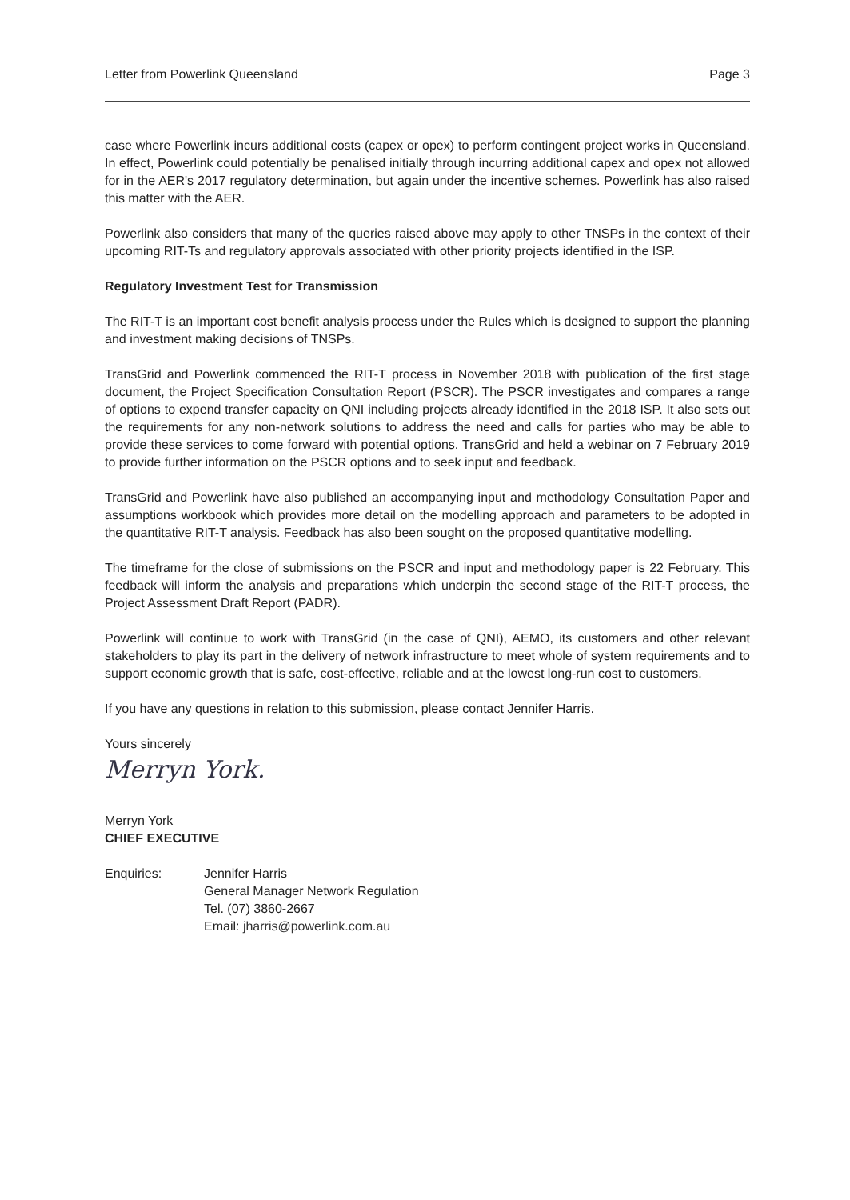Letter from Powerlink Queensland Page 3
case where Powerlink incurs additional costs (capex or opex) to perform contingent project works in Queensland. In effect, Powerlink could potentially be penalised initially through incurring additional capex and opex not allowed for in the AER's 2017 regulatory determination, but again under the incentive schemes. Powerlink has also raised this matter with the AER.
Powerlink also considers that many of the queries raised above may apply to other TNSPs in the context of their upcoming RIT-Ts and regulatory approvals associated with other priority projects identified in the ISP.
Regulatory Investment Test for Transmission
The RIT-T is an important cost benefit analysis process under the Rules which is designed to support the planning and investment making decisions of TNSPs.
TransGrid and Powerlink commenced the RIT-T process in November 2018 with publication of the first stage document, the Project Specification Consultation Report (PSCR). The PSCR investigates and compares a range of options to expend transfer capacity on QNI including projects already identified in the 2018 ISP. It also sets out the requirements for any non-network solutions to address the need and calls for parties who may be able to provide these services to come forward with potential options. TransGrid and held a webinar on 7 February 2019 to provide further information on the PSCR options and to seek input and feedback.
TransGrid and Powerlink have also published an accompanying input and methodology Consultation Paper and assumptions workbook which provides more detail on the modelling approach and parameters to be adopted in the quantitative RIT-T analysis. Feedback has also been sought on the proposed quantitative modelling.
The timeframe for the close of submissions on the PSCR and input and methodology paper is 22 February. This feedback will inform the analysis and preparations which underpin the second stage of the RIT-T process, the Project Assessment Draft Report (PADR).
Powerlink will continue to work with TransGrid (in the case of QNI), AEMO, its customers and other relevant stakeholders to play its part in the delivery of network infrastructure to meet whole of system requirements and to support economic growth that is safe, cost-effective, reliable and at the lowest long-run cost to customers.
If you have any questions in relation to this submission, please contact Jennifer Harris.
Yours sincerely
Merryn York.
Merryn York
CHIEF EXECUTIVE
Enquiries: Jennifer Harris
General Manager Network Regulation
Tel. (07) 3860-2667
Email: jharris@powerlink.com.au